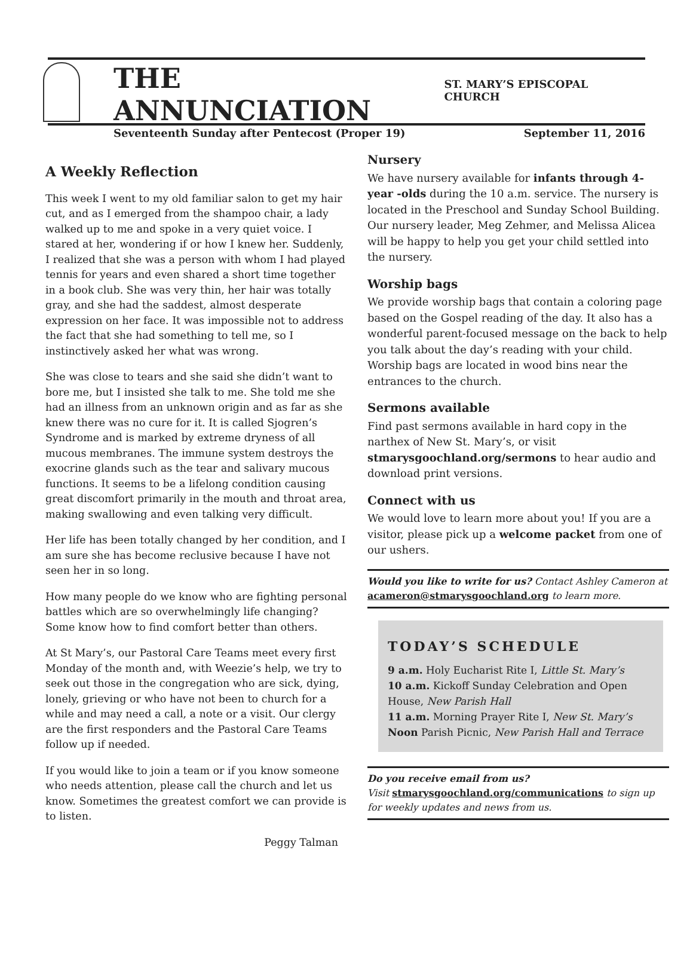THE ANNUNCIATION ST. MARY’S EPISCOPAL CHURCH
Seventeenth Sunday after Pentecost (Proper 19) September 11, 2016
A Weekly Reflection
This week I went to my old familiar salon to get my hair cut, and as I emerged from the shampoo chair, a lady walked up to me and spoke in a very quiet voice. I stared at her, wondering if or how I knew her. Suddenly, I realized that she was a person with whom I had played tennis for years and even shared a short time together in a book club. She was very thin, her hair was totally gray, and she had the saddest, almost desperate expression on her face. It was impossible not to address the fact that she had something to tell me, so I instinctively asked her what was wrong.
She was close to tears and she said she didn’t want to bore me, but I insisted she talk to me. She told me she had an illness from an unknown origin and as far as she knew there was no cure for it. It is called Sjogren’s Syndrome and is marked by extreme dryness of all mucous membranes. The immune system destroys the exocrine glands such as the tear and salivary mucous functions. It seems to be a lifelong condition causing great discomfort primarily in the mouth and throat area, making swallowing and even talking very difficult.
Her life has been totally changed by her condition, and I am sure she has become reclusive because I have not seen her in so long.
How many people do we know who are fighting personal battles which are so overwhelmingly life changing? Some know how to find comfort better than others.
At St Mary’s, our Pastoral Care Teams meet every first Monday of the month and, with Weezie’s help, we try to seek out those in the congregation who are sick, dying, lonely, grieving or who have not been to church for a while and may need a call, a note or a visit. Our clergy are the first responders and the Pastoral Care Teams follow up if needed.
If you would like to join a team or if you know someone who needs attention, please call the church and let us know. Sometimes the greatest comfort we can provide is to listen.
Peggy Talman
Nursery
We have nursery available for infants through 4-year -olds during the 10 a.m. service. The nursery is located in the Preschool and Sunday School Building. Our nursery leader, Meg Zehmer, and Melissa Alicea will be happy to help you get your child settled into the nursery.
Worship bags
We provide worship bags that contain a coloring page based on the Gospel reading of the day. It also has a wonderful parent-focused message on the back to help you talk about the day’s reading with your child. Worship bags are located in wood bins near the entrances to the church.
Sermons available
Find past sermons available in hard copy in the narthex of New St. Mary’s, or visit stmarysgoochland.org/sermons to hear audio and download print versions.
Connect with us
We would love to learn more about you! If you are a visitor, please pick up a welcome packet from one of our ushers.
Would you like to write for us? Contact Ashley Cameron at acameron@stmarysgoochland.org to learn more.
TODAY’S SCHEDULE
9 a.m. Holy Eucharist Rite I, Little St. Mary’s
10 a.m. Kickoff Sunday Celebration and Open House, New Parish Hall
11 a.m. Morning Prayer Rite I, New St. Mary’s
Noon Parish Picnic, New Parish Hall and Terrace
Do you receive email from us?
Visit stmarysgoochland.org/communications to sign up for weekly updates and news from us.